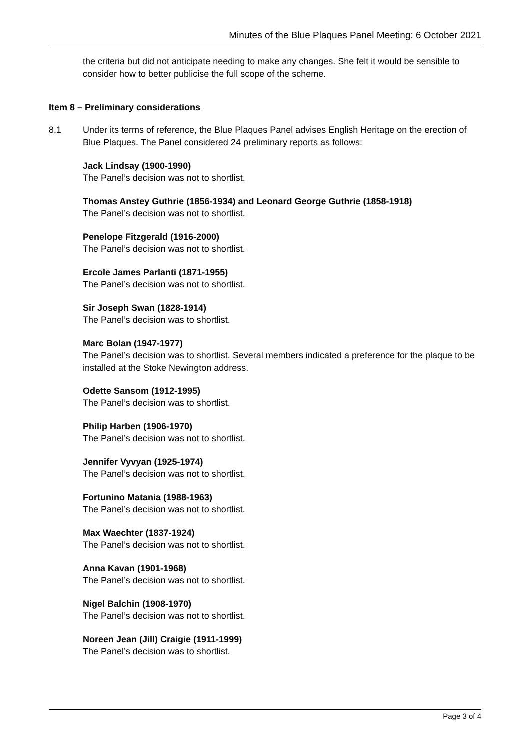Minutes of the Blue Plaques Panel Meeting: 6 October 2021
the criteria but did not anticipate needing to make any changes. She felt it would be sensible to consider how to better publicise the full scope of the scheme.
Item 8 – Preliminary considerations
8.1 Under its terms of reference, the Blue Plaques Panel advises English Heritage on the erection of Blue Plaques. The Panel considered 24 preliminary reports as follows:
Jack Lindsay (1900-1990)
The Panel’s decision was not to shortlist.
Thomas Anstey Guthrie (1856-1934) and Leonard George Guthrie (1858-1918)
The Panel’s decision was not to shortlist.
Penelope Fitzgerald (1916-2000)
The Panel’s decision was not to shortlist.
Ercole James Parlanti (1871-1955)
The Panel’s decision was not to shortlist.
Sir Joseph Swan (1828-1914)
The Panel’s decision was to shortlist.
Marc Bolan (1947-1977)
The Panel’s decision was to shortlist. Several members indicated a preference for the plaque to be installed at the Stoke Newington address.
Odette Sansom (1912-1995)
The Panel’s decision was to shortlist.
Philip Harben (1906-1970)
The Panel’s decision was not to shortlist.
Jennifer Vyvyan (1925-1974)
The Panel’s decision was not to shortlist.
Fortunino Matania (1988-1963)
The Panel’s decision was not to shortlist.
Max Waechter (1837-1924)
The Panel’s decision was not to shortlist.
Anna Kavan (1901-1968)
The Panel’s decision was not to shortlist.
Nigel Balchin (1908-1970)
The Panel’s decision was not to shortlist.
Noreen Jean (Jill) Craigie (1911-1999)
The Panel’s decision was to shortlist.
Page 3 of 4